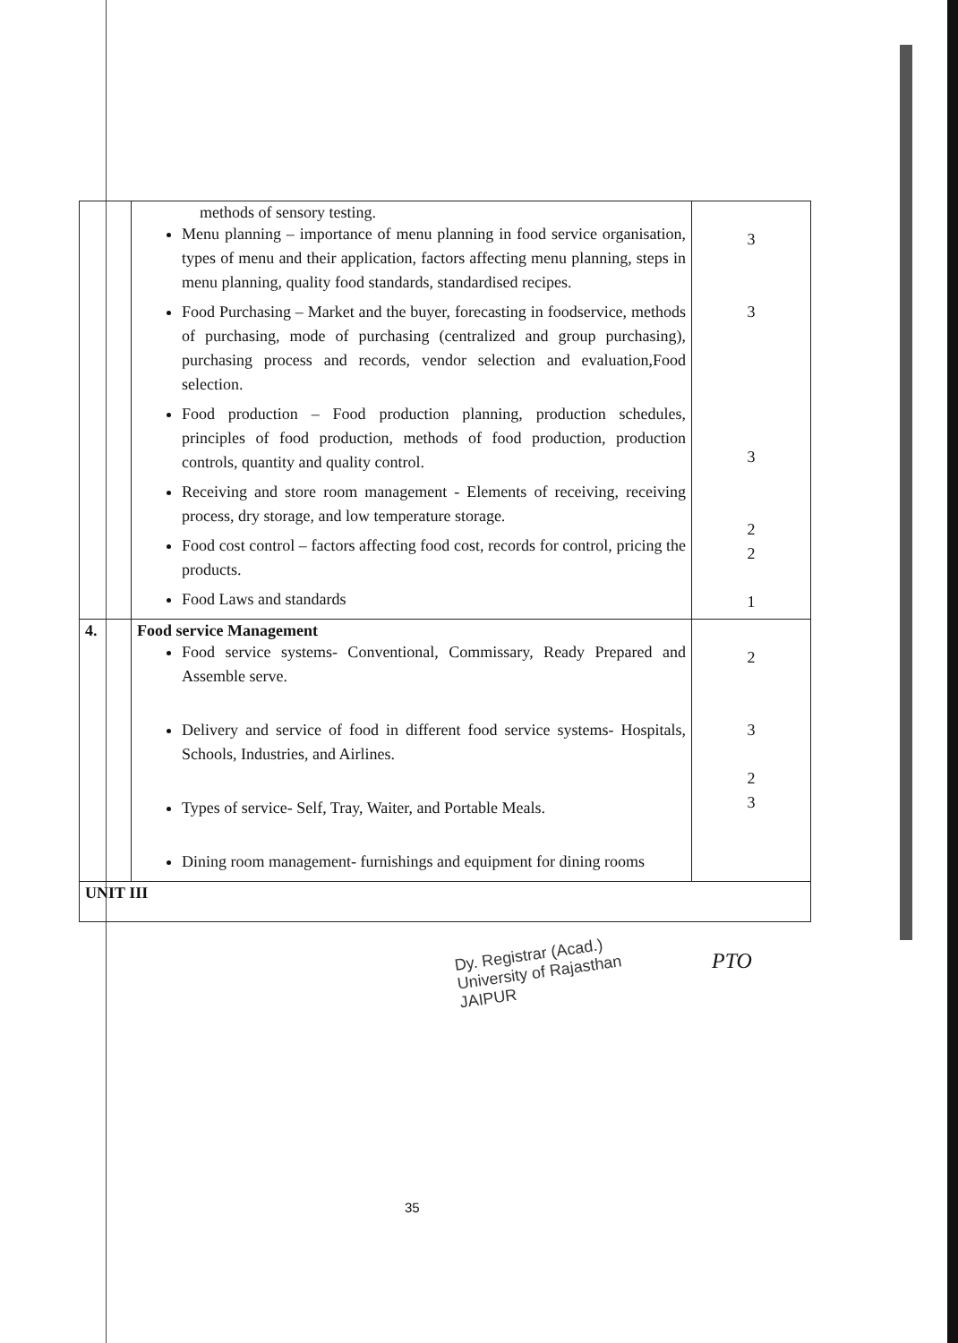| | methods of sensory testing. Menu planning – importance of menu planning in food service organisation, types of menu and their application, factors affecting menu planning, steps in menu planning, quality food standards, standardised recipes. Food Purchasing – Market and the buyer, forecasting in foodservice, methods of purchasing, mode of purchasing (centralized and group purchasing), purchasing process and records, vendor selection and evaluation,Food selection. Food production – Food production planning, production schedules, principles of food production, methods of food production, production controls, quantity and quality control. Receiving and store room management - Elements of receiving, receiving process, dry storage, and low temperature storage. Food cost control – factors affecting food cost, records for control, pricing the products. Food Laws and standards | 3 3 3 2 2 1 |
| 4. | Food service Management Food service systems- Conventional, Commissary, Ready Prepared and Assemble serve. Delivery and service of food in different food service systems- Hospitals, Schools, Industries, and Airlines. Types of service- Self, Tray, Waiter, and Portable Meals. Dining room management- furnishings and equipment for dining rooms | 2 3 2 3 |
| UNIT III | | |
Dy. Registrar (Acad.)
University of Rajasthan
JAIPUR
PTO
35